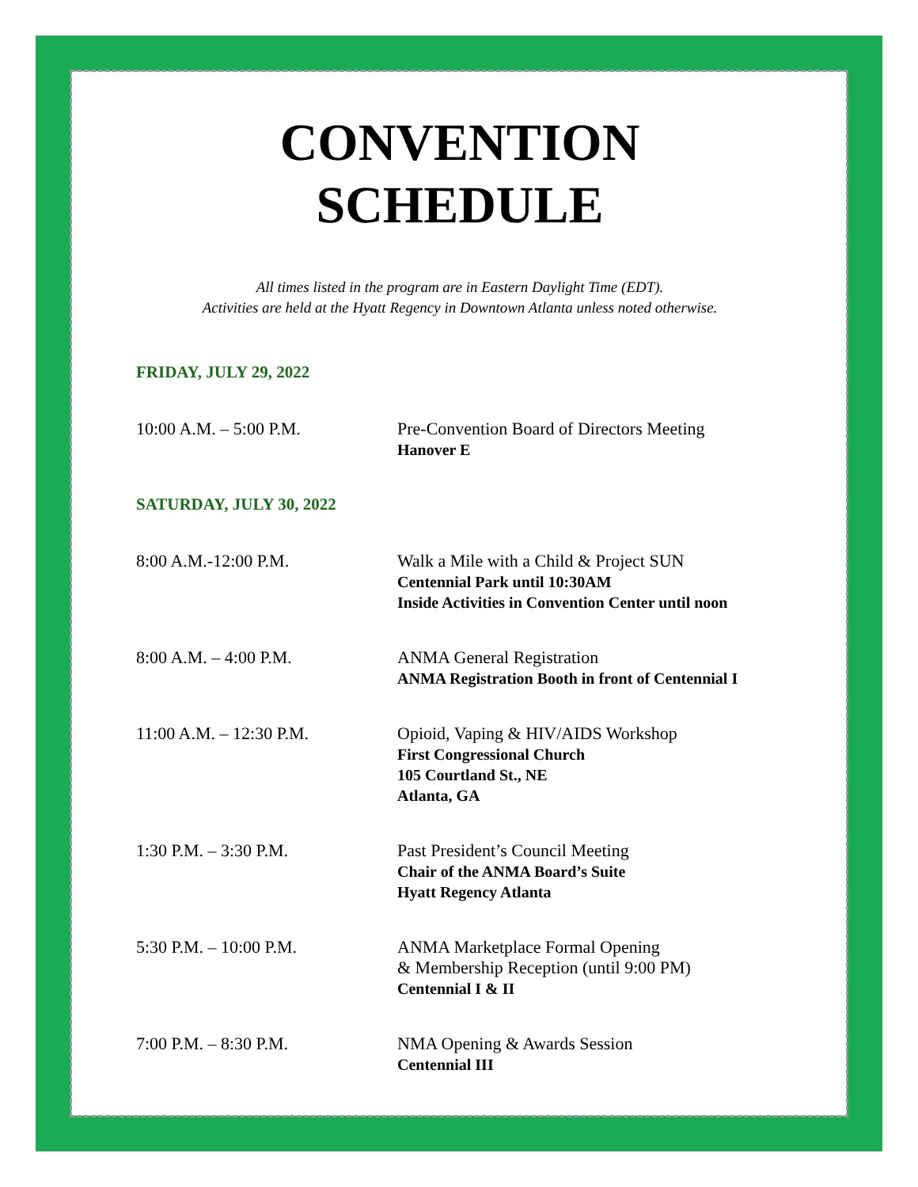CONVENTION
SCHEDULE
All times listed in the program are in Eastern Daylight Time (EDT).
Activities are held at the Hyatt Regency in Downtown Atlanta unless noted otherwise.
FRIDAY, JULY 29, 2022
10:00 A.M. – 5:00 P.M. Pre-Convention Board of Directors Meeting
Hanover E
SATURDAY, JULY 30, 2022
8:00 A.M.-12:00 P.M. Walk a Mile with a Child & Project SUN
Centennial Park until 10:30AM
Inside Activities in Convention Center until noon
8:00 A.M. – 4:00 P.M. ANMA General Registration
ANMA Registration Booth in front of Centennial I
11:00 A.M. – 12:30 P.M. Opioid, Vaping & HIV/AIDS Workshop
First Congressional Church
105 Courtland St., NE
Atlanta, GA
1:30 P.M. – 3:30 P.M. Past President’s Council Meeting
Chair of the ANMA Board’s Suite
Hyatt Regency Atlanta
5:30 P.M. – 10:00 P.M. ANMA Marketplace Formal Opening
& Membership Reception (until 9:00 PM)
Centennial I & II
7:00 P.M. – 8:30 P.M. NMA Opening & Awards Session
Centennial III